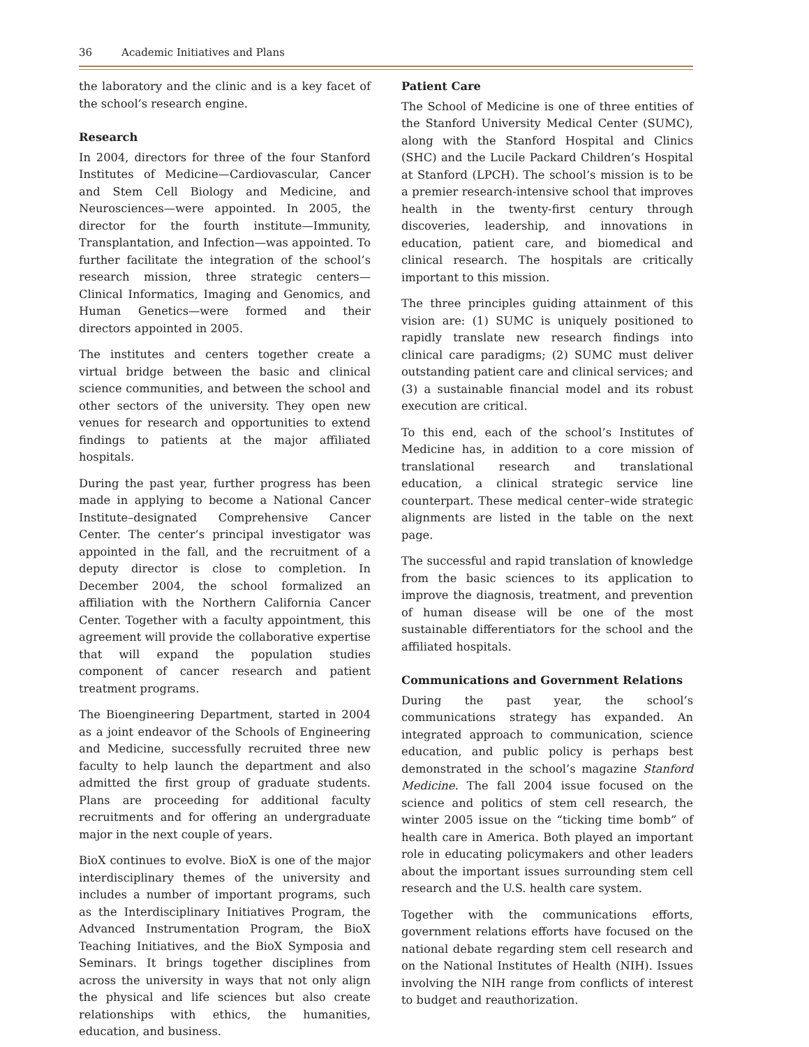36 Academic Initiatives and Plans
the laboratory and the clinic and is a key facet of the school’s research engine.
Research
In 2004, directors for three of the four Stanford Institutes of Medicine—Cardiovascular, Cancer and Stem Cell Biology and Medicine, and Neurosciences—were appointed. In 2005, the director for the fourth institute—Immunity, Transplantation, and Infection—was appointed. To further facilitate the integration of the school’s research mission, three strategic centers—Clinical Informatics, Imaging and Genomics, and Human Genetics—were formed and their directors appointed in 2005.
The institutes and centers together create a virtual bridge between the basic and clinical science communities, and between the school and other sectors of the university. They open new venues for research and opportunities to extend findings to patients at the major affiliated hospitals.
During the past year, further progress has been made in applying to become a National Cancer Institute–designated Comprehensive Cancer Center. The center’s principal investigator was appointed in the fall, and the recruitment of a deputy director is close to completion. In December 2004, the school formalized an affiliation with the Northern California Cancer Center. Together with a faculty appointment, this agreement will provide the collaborative expertise that will expand the population studies component of cancer research and patient treatment programs.
The Bioengineering Department, started in 2004 as a joint endeavor of the Schools of Engineering and Medicine, successfully recruited three new faculty to help launch the department and also admitted the first group of graduate students. Plans are proceeding for additional faculty recruitments and for offering an undergraduate major in the next couple of years.
BioX continues to evolve. BioX is one of the major interdisciplinary themes of the university and includes a number of important programs, such as the Interdisciplinary Initiatives Program, the Advanced Instrumentation Program, the BioX Teaching Initiatives, and the BioX Symposia and Seminars. It brings together disciplines from across the university in ways that not only align the physical and life sciences but also create relationships with ethics, the humanities, education, and business.
Patient Care
The School of Medicine is one of three entities of the Stanford University Medical Center (SUMC), along with the Stanford Hospital and Clinics (SHC) and the Lucile Packard Children’s Hospital at Stanford (LPCH). The school’s mission is to be a premier research-intensive school that improves health in the twenty-first century through discoveries, leadership, and innovations in education, patient care, and biomedical and clinical research. The hospitals are critically important to this mission.
The three principles guiding attainment of this vision are: (1) SUMC is uniquely positioned to rapidly translate new research findings into clinical care paradigms; (2) SUMC must deliver outstanding patient care and clinical services; and (3) a sustainable financial model and its robust execution are critical.
To this end, each of the school’s Institutes of Medicine has, in addition to a core mission of translational research and translational education, a clinical strategic service line counterpart. These medical center–wide strategic alignments are listed in the table on the next page.
The successful and rapid translation of knowledge from the basic sciences to its application to improve the diagnosis, treatment, and prevention of human disease will be one of the most sustainable differentiators for the school and the affiliated hospitals.
Communications and Government Relations
During the past year, the school’s communications strategy has expanded. An integrated approach to communication, science education, and public policy is perhaps best demonstrated in the school’s magazine Stanford Medicine. The fall 2004 issue focused on the science and politics of stem cell research, the winter 2005 issue on the “ticking time bomb” of health care in America. Both played an important role in educating policymakers and other leaders about the important issues surrounding stem cell research and the U.S. health care system.
Together with the communications efforts, government relations efforts have focused on the national debate regarding stem cell research and on the National Institutes of Health (NIH). Issues involving the NIH range from conflicts of interest to budget and reauthorization.